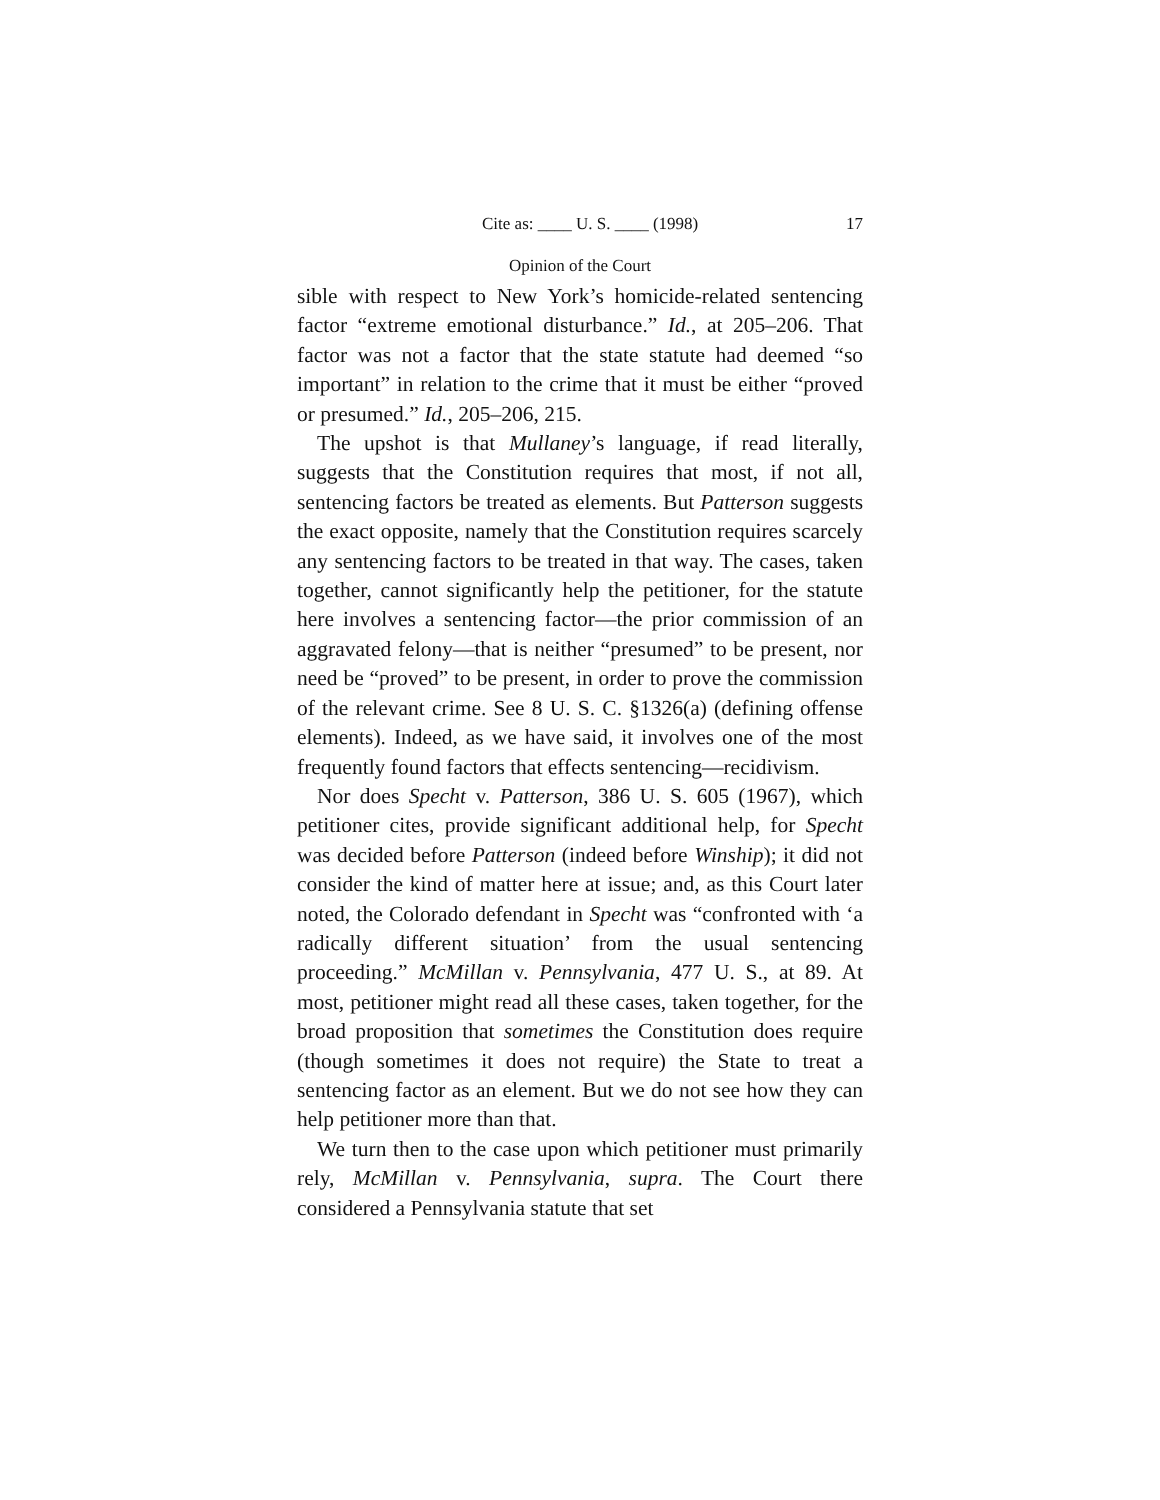Cite as: ____ U. S. ____ (1998) 17
Opinion of the Court
sible with respect to New York’s homicide-related sentencing factor “extreme emotional disturbance.” Id., at 205–206. That factor was not a factor that the state statute had deemed “so important” in relation to the crime that it must be either “proved or presumed.” Id., 205–206, 215.
The upshot is that Mullaney’s language, if read literally, suggests that the Constitution requires that most, if not all, sentencing factors be treated as elements. But Patterson suggests the exact opposite, namely that the Constitution requires scarcely any sentencing factors to be treated in that way. The cases, taken together, cannot significantly help the petitioner, for the statute here involves a sentencing factor—the prior commission of an aggravated felony—that is neither “presumed” to be present, nor need be “proved” to be present, in order to prove the commission of the relevant crime. See 8 U. S. C. §1326(a) (defining offense elements). Indeed, as we have said, it involves one of the most frequently found factors that effects sentencing—recidivism.
Nor does Specht v. Patterson, 386 U. S. 605 (1967), which petitioner cites, provide significant additional help, for Specht was decided before Patterson (indeed before Winship); it did not consider the kind of matter here at issue; and, as this Court later noted, the Colorado defendant in Specht was “confronted with ‘a radically different situation’ from the usual sentencing proceeding.” McMillan v. Pennsylvania, 477 U. S., at 89. At most, petitioner might read all these cases, taken together, for the broad proposition that sometimes the Constitution does require (though sometimes it does not require) the State to treat a sentencing factor as an element. But we do not see how they can help petitioner more than that.
We turn then to the case upon which petitioner must primarily rely, McMillan v. Pennsylvania, supra. The Court there considered a Pennsylvania statute that set